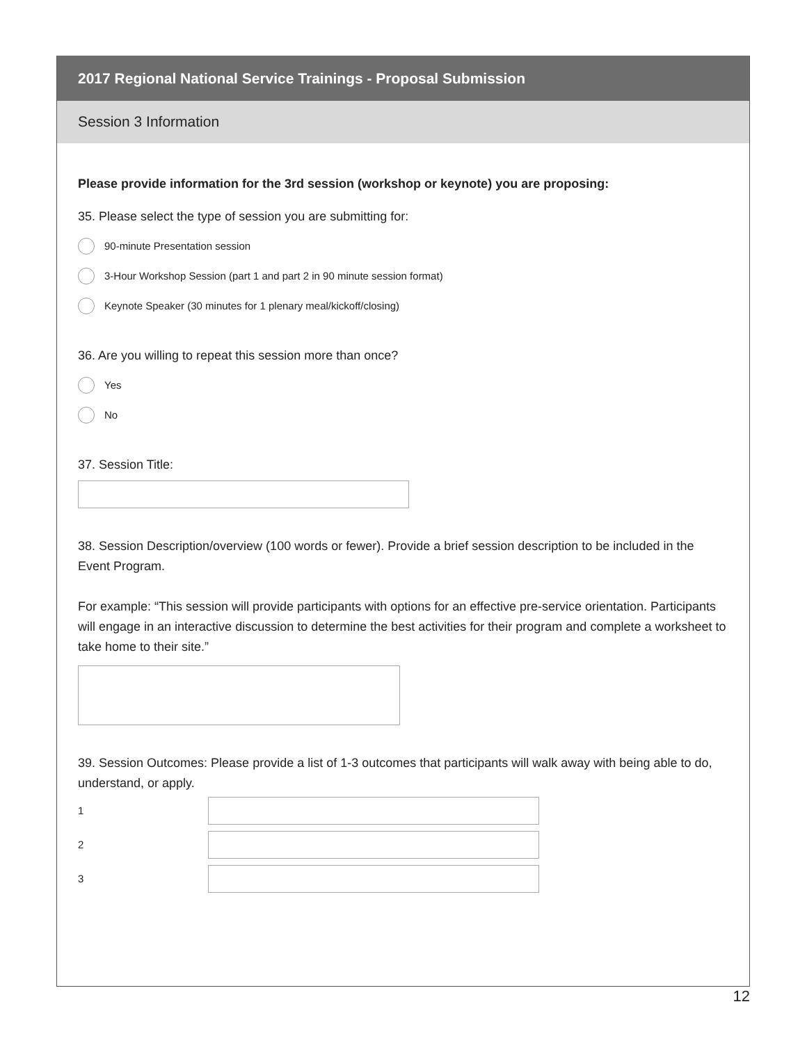2017 Regional National Service Trainings - Proposal Submission
Session 3 Information
Please provide information for the 3rd session (workshop or keynote) you are proposing:
35. Please select the type of session you are submitting for:
90-minute Presentation session
3-Hour Workshop Session (part 1 and part 2 in 90 minute session format)
Keynote Speaker (30 minutes for 1 plenary meal/kickoff/closing)
36. Are you willing to repeat this session more than once?
Yes
No
37. Session Title:
38. Session Description/overview (100 words or fewer). Provide a brief session description to be included in the Event Program.
For example: “This session will provide participants with options for an effective pre-service orientation. Participants will engage in an interactive discussion to determine the best activities for their program and complete a worksheet to take home to their site.”
39. Session Outcomes: Please provide a list of 1-3 outcomes that participants will walk away with being able to do, understand, or apply.
1
2
3
12